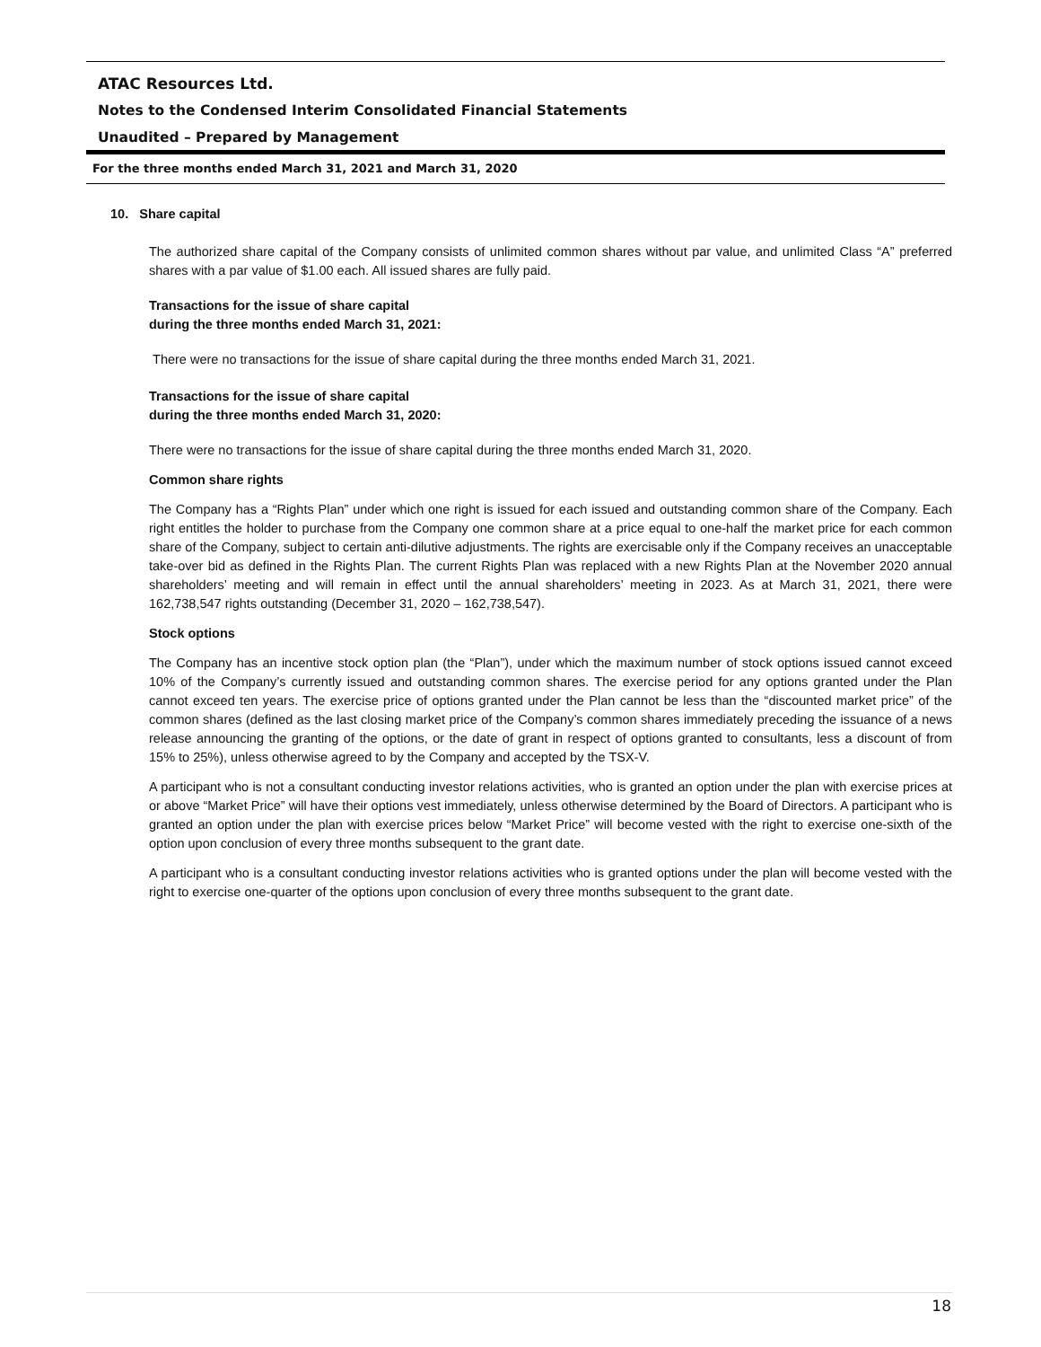ATAC Resources Ltd.
Notes to the Condensed Interim Consolidated Financial Statements
Unaudited – Prepared by Management
For the three months ended March 31, 2021 and March 31, 2020
10. Share capital
The authorized share capital of the Company consists of unlimited common shares without par value, and unlimited Class “A” preferred shares with a par value of $1.00 each. All issued shares are fully paid.
Transactions for the issue of share capital
during the three months ended March 31, 2021:
There were no transactions for the issue of share capital during the three months ended March 31, 2021.
Transactions for the issue of share capital
during the three months ended March 31, 2020:
There were no transactions for the issue of share capital during the three months ended March 31, 2020.
Common share rights
The Company has a “Rights Plan” under which one right is issued for each issued and outstanding common share of the Company. Each right entitles the holder to purchase from the Company one common share at a price equal to one-half the market price for each common share of the Company, subject to certain anti-dilutive adjustments. The rights are exercisable only if the Company receives an unacceptable take-over bid as defined in the Rights Plan. The current Rights Plan was replaced with a new Rights Plan at the November 2020 annual shareholders’ meeting and will remain in effect until the annual shareholders’ meeting in 2023. As at March 31, 2021, there were 162,738,547 rights outstanding (December 31, 2020 – 162,738,547).
Stock options
The Company has an incentive stock option plan (the “Plan”), under which the maximum number of stock options issued cannot exceed 10% of the Company’s currently issued and outstanding common shares. The exercise period for any options granted under the Plan cannot exceed ten years. The exercise price of options granted under the Plan cannot be less than the “discounted market price” of the common shares (defined as the last closing market price of the Company’s common shares immediately preceding the issuance of a news release announcing the granting of the options, or the date of grant in respect of options granted to consultants, less a discount of from 15% to 25%), unless otherwise agreed to by the Company and accepted by the TSX-V.
A participant who is not a consultant conducting investor relations activities, who is granted an option under the plan with exercise prices at or above “Market Price” will have their options vest immediately, unless otherwise determined by the Board of Directors. A participant who is granted an option under the plan with exercise prices below “Market Price” will become vested with the right to exercise one-sixth of the option upon conclusion of every three months subsequent to the grant date.
A participant who is a consultant conducting investor relations activities who is granted options under the plan will become vested with the right to exercise one-quarter of the options upon conclusion of every three months subsequent to the grant date.
18